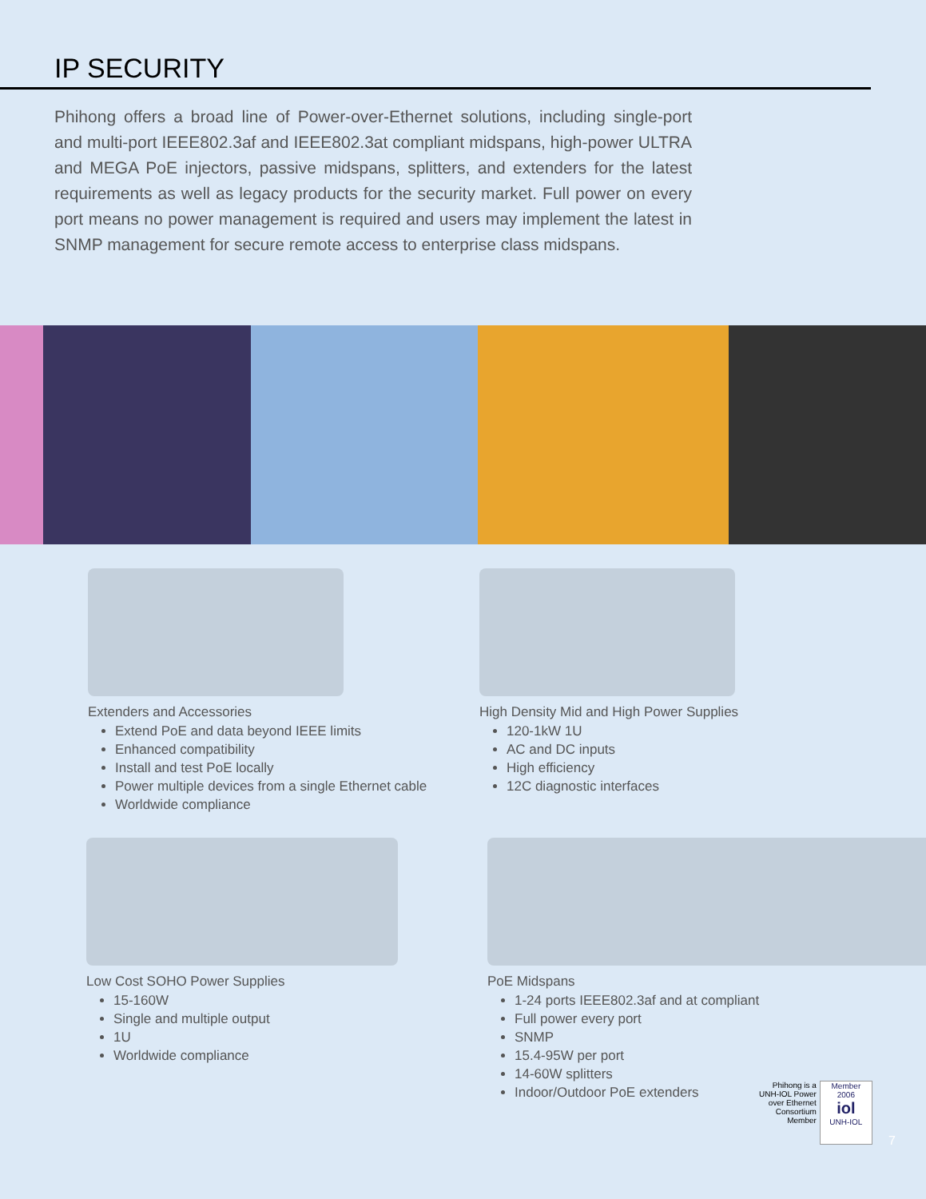IP SECURITY
Phihong offers a broad line of Power-over-Ethernet solutions, including single-port and multi-port IEEE802.3af and IEEE802.3at compliant midspans, high-power ULTRA and MEGA PoE injectors, passive midspans, splitters, and extenders for the latest requirements as well as legacy products for the security market. Full power on every port means no power management is required and users may implement the latest in SNMP management for secure remote access to enterprise class midspans.
Extenders and Accessories
Extend PoE and data beyond IEEE limits
Enhanced compatibility
Install and test PoE locally
Power multiple devices from a single Ethernet cable
Worldwide compliance
High Density Mid and High Power Supplies
120-1kW 1U
AC and DC inputs
High efficiency
12C diagnostic interfaces
Low Cost SOHO Power Supplies
15-160W
Single and multiple output
1U
Worldwide compliance
PoE Midspans
1-24 ports IEEE802.3af and at compliant
Full power every port
SNMP
15.4-95W per port
14-60W splitters
Indoor/Outdoor PoE extenders
Phihong is a
UNH-IOL Power
over Ethernet
Consortium
Member
Member
2006
iol
UNH-IOL
7